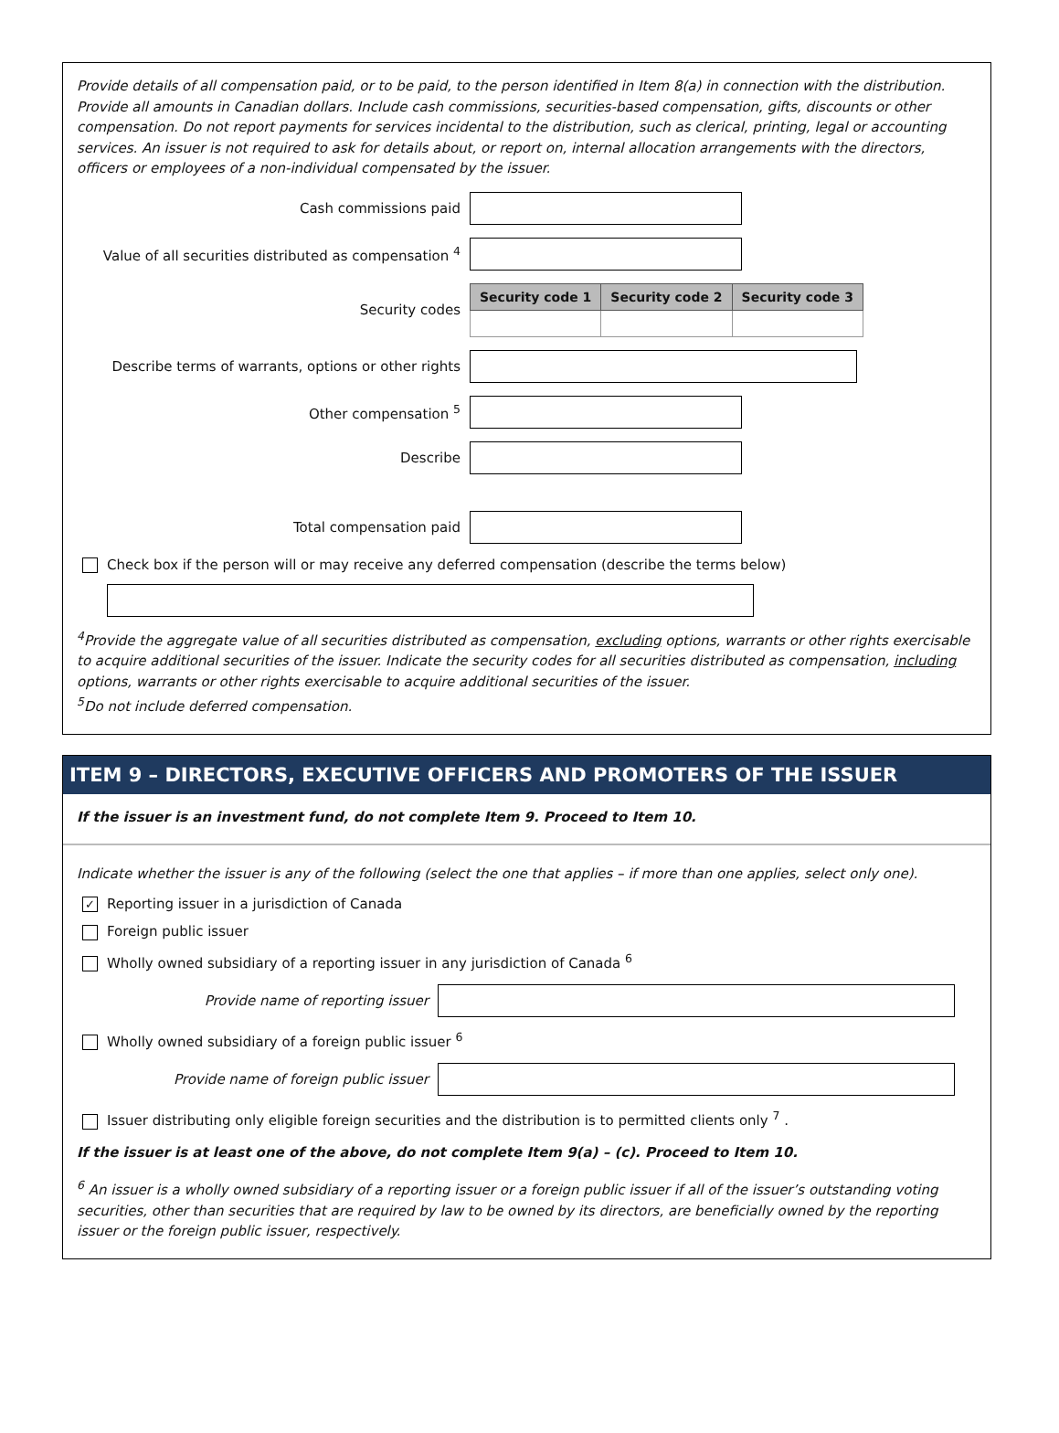Provide details of all compensation paid, or to be paid, to the person identified in Item 8(a) in connection with the distribution. Provide all amounts in Canadian dollars. Include cash commissions, securities-based compensation, gifts, discounts or other compensation. Do not report payments for services incidental to the distribution, such as clerical, printing, legal or accounting services. An issuer is not required to ask for details about, or report on, internal allocation arrangements with the directors, officers or employees of a non-individual compensated by the issuer.
Cash commissions paid
Value of all securities distributed as compensation <sup>4</sup>
Security codes
| Security code 1 | Security code 2 | Security code 3 |
| --- | --- | --- |
Describe terms of warrants, options or other rights
Other compensation <sup>5</sup>
Describe
Total compensation paid
Check box if the person will or may receive any deferred compensation (describe the terms below)
<sup>4</sup> Provide the aggregate value of all securities distributed as compensation, excluding options, warrants or other rights exercisable to acquire additional securities of the issuer. Indicate the security codes for all securities distributed as compensation, including options, warrants or other rights exercisable to acquire additional securities of the issuer.
<sup>5</sup> Do not include deferred compensation.
ITEM 9 – DIRECTORS, EXECUTIVE OFFICERS AND PROMOTERS OF THE ISSUER
If the issuer is an investment fund, do not complete Item 9. Proceed to Item 10.
Indicate whether the issuer is any of the following (select the one that applies – if more than one applies, select only one).
✓ Reporting issuer in a jurisdiction of Canada
Foreign public issuer
Wholly owned subsidiary of a reporting issuer in any jurisdiction of Canada <sup>6</sup>
Provide name of reporting issuer
Wholly owned subsidiary of a foreign public issuer <sup>6</sup>
Provide name of foreign public issuer
Issuer distributing only eligible foreign securities and the distribution is to permitted clients only <sup>7</sup> .
If the issuer is at least one of the above, do not complete Item 9(a) – (c). Proceed to Item 10.
<sup>6</sup> An issuer is a wholly owned subsidiary of a reporting issuer or a foreign public issuer if all of the issuer’s outstanding voting securities, other than securities that are required by law to be owned by its directors, are beneficially owned by the reporting issuer or the foreign public issuer, respectively.